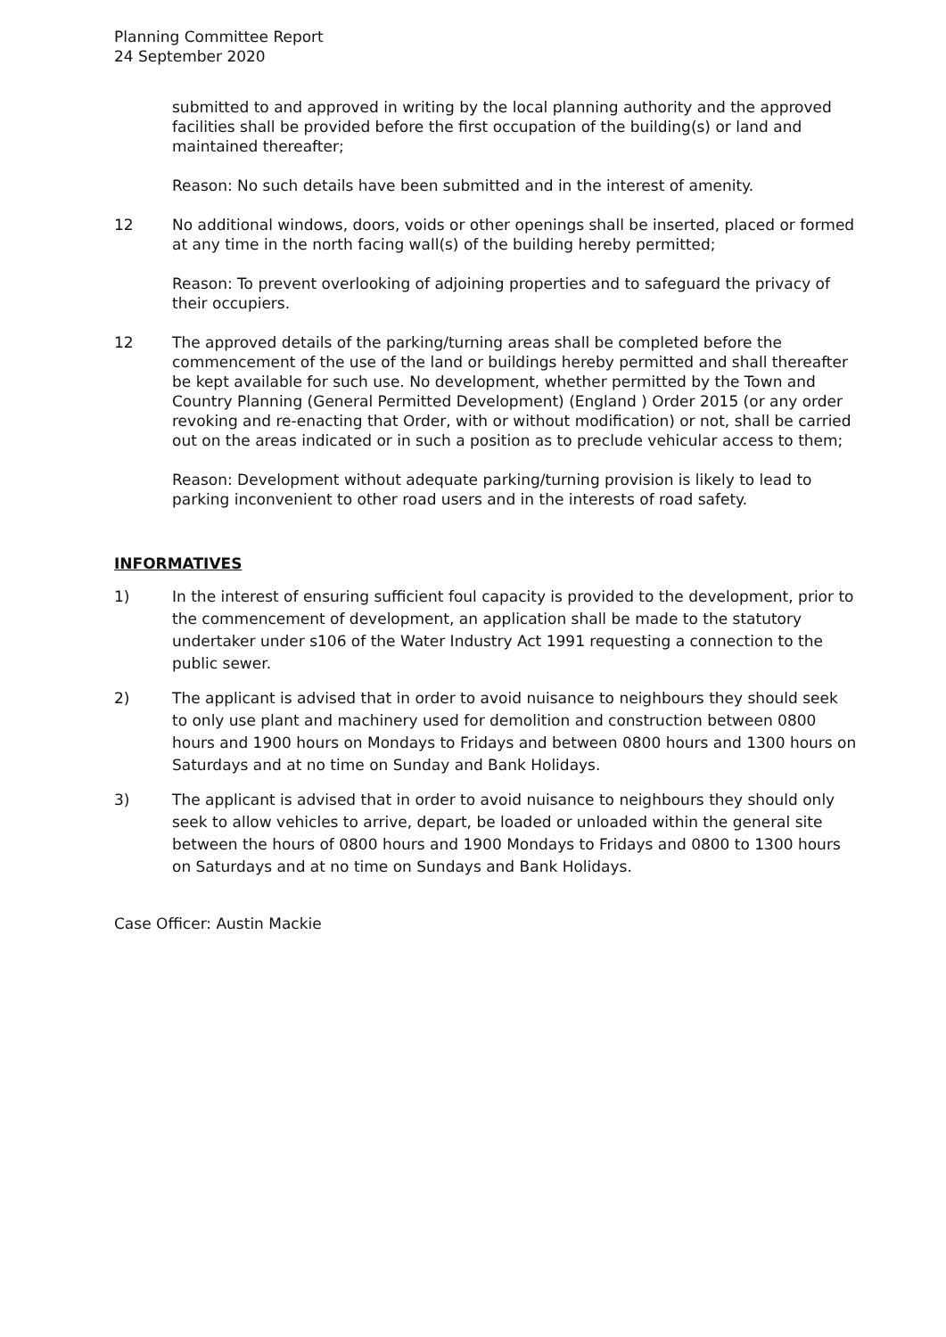Planning Committee Report
24 September 2020
submitted to and approved in writing by the local planning authority and the approved facilities shall be provided before the first occupation of the building(s) or land and maintained thereafter;
Reason: No such details have been submitted and in the interest of amenity.
12 No additional windows, doors, voids or other openings shall be inserted, placed or formed at any time in the north facing wall(s) of the building hereby permitted;
Reason: To prevent overlooking of adjoining properties and to safeguard the privacy of their occupiers.
12 The approved details of the parking/turning areas shall be completed before the commencement of the use of the land or buildings hereby permitted and shall thereafter be kept available for such use. No development, whether permitted by the Town and Country Planning (General Permitted Development) (England ) Order 2015 (or any order revoking and re-enacting that Order, with or without modification) or not, shall be carried out on the areas indicated or in such a position as to preclude vehicular access to them;
Reason: Development without adequate parking/turning provision is likely to lead to parking inconvenient to other road users and in the interests of road safety.
INFORMATIVES
1) In the interest of ensuring sufficient foul capacity is provided to the development, prior to the commencement of development, an application shall be made to the statutory undertaker under s106 of the Water Industry Act 1991 requesting a connection to the public sewer.
2) The applicant is advised that in order to avoid nuisance to neighbours they should seek to only use plant and machinery used for demolition and construction between 0800 hours and 1900 hours on Mondays to Fridays and between 0800 hours and 1300 hours on Saturdays and at no time on Sunday and Bank Holidays.
3) The applicant is advised that in order to avoid nuisance to neighbours they should only seek to allow vehicles to arrive, depart, be loaded or unloaded within the general site between the hours of 0800 hours and 1900 Mondays to Fridays and 0800 to 1300 hours on Saturdays and at no time on Sundays and Bank Holidays.
Case Officer: Austin Mackie